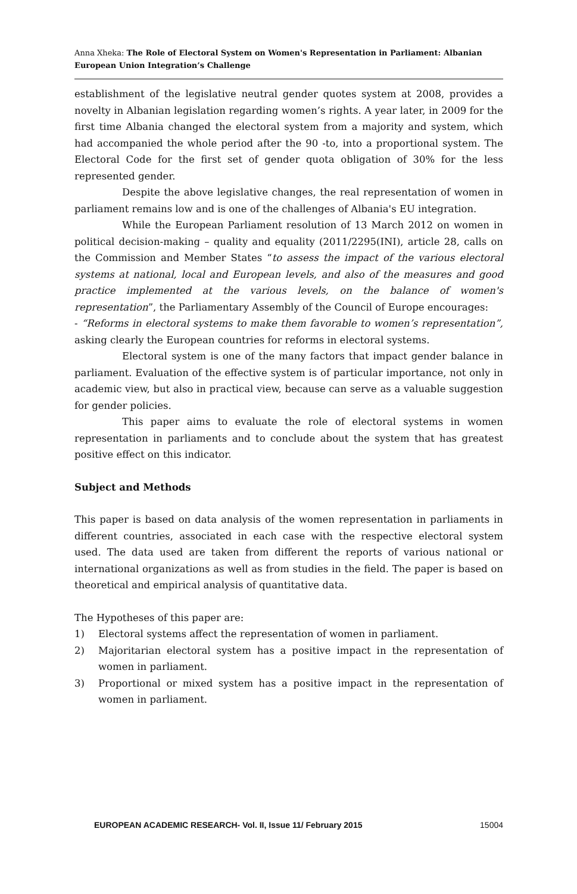Anna Xheka: The Role of Electoral System on Women's Representation in Parliament: Albanian European Union Integration’s Challenge
establishment of the legislative neutral gender quotes system at 2008, provides a novelty in Albanian legislation regarding women’s rights. A year later, in 2009 for the first time Albania changed the electoral system from a majority and system, which had accompanied the whole period after the 90 -to, into a proportional system. The Electoral Code for the first set of gender quota obligation of 30% for the less represented gender.
Despite the above legislative changes, the real representation of women in parliament remains low and is one of the challenges of Albania's EU integration.
While the European Parliament resolution of 13 March 2012 on women in political decision-making – quality and equality (2011/2295(INI), article 28, calls on the Commission and Member States “to assess the impact of the various electoral systems at national, local and European levels, and also of the measures and good practice implemented at the various levels, on the balance of women's representation”, the Parliamentary Assembly of the Council of Europe encourages:
- “Reforms in electoral systems to make them favorable to women’s representation”, asking clearly the European countries for reforms in electoral systems.
Electoral system is one of the many factors that impact gender balance in parliament. Evaluation of the effective system is of particular importance, not only in academic view, but also in practical view, because can serve as a valuable suggestion for gender policies.
This paper aims to evaluate the role of electoral systems in women representation in parliaments and to conclude about the system that has greatest positive effect on this indicator.
Subject and Methods
This paper is based on data analysis of the women representation in parliaments in different countries, associated in each case with the respective electoral system used. The data used are taken from different the reports of various national or international organizations as well as from studies in the field. The paper is based on theoretical and empirical analysis of quantitative data.
The Hypotheses of this paper are:
1) Electoral systems affect the representation of women in parliament.
2) Majoritarian electoral system has a positive impact in the representation of women in parliament.
3) Proportional or mixed system has a positive impact in the representation of women in parliament.
EUROPEAN ACADEMIC RESEARCH- Vol. II, Issue 11/ February 2015 15004